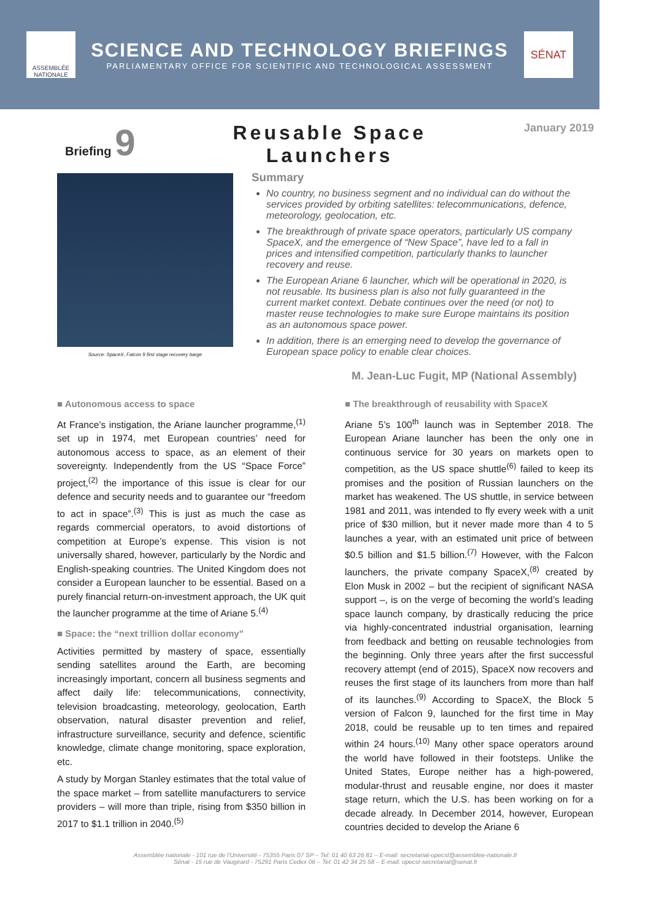ASSEMBLÉE NATIONALE
SCIENCE AND TECHNOLOGY BRIEFINGS
PARLIAMENTARY OFFICE FOR SCIENTIFIC AND TECHNOLOGICAL ASSESSMENT
SÉNAT
Briefing 9
Reusable Space
Launchers
January 2019
Source: SpaceX, Falcon 9 first stage recovery barge
Summary
No country, no business segment and no individual can do without the services provided by orbiting satellites: telecommunications, defence, meteorology, geolocation, etc.
The breakthrough of private space operators, particularly US company SpaceX, and the emergence of “New Space”, have led to a fall in prices and intensified competition, particularly thanks to launcher recovery and reuse.
The European Ariane 6 launcher, which will be operational in 2020, is not reusable. Its business plan is also not fully guaranteed in the current market context. Debate continues over the need (or not) to master reuse technologies to make sure Europe maintains its position as an autonomous space power.
In addition, there is an emerging need to develop the governance of European space policy to enable clear choices.
M. Jean-Luc Fugit, MP (National Assembly)
■ Autonomous access to space
At France’s instigation, the Ariane launcher programme,<sup>(1)</sup> set up in 1974, met European countries’ need for autonomous access to space, as an element of their sovereignty. Independently from the US “Space Force” project,<sup>(2)</sup> the importance of this issue is clear for our defence and security needs and to guarantee our “freedom to act in space”.<sup>(3)</sup> This is just as much the case as regards commercial operators, to avoid distortions of competition at Europe’s expense. This vision is not universally shared, however, particularly by the Nordic and English-speaking countries. The United Kingdom does not consider a European launcher to be essential. Based on a purely financial return-on-investment approach, the UK quit the launcher programme at the time of Ariane 5.<sup>(4)</sup>
■ Space: the “next trillion dollar economy”
Activities permitted by mastery of space, essentially sending satellites around the Earth, are becoming increasingly important, concern all business segments and affect daily life: telecommunications, connectivity, television broadcasting, meteorology, geolocation, Earth observation, natural disaster prevention and relief, infrastructure surveillance, security and defence, scientific knowledge, climate change monitoring, space exploration, etc.
A study by Morgan Stanley estimates that the total value of the space market – from satellite manufacturers to service providers – will more than triple, rising from $350 billion in 2017 to $1.1 trillion in 2040.<sup>(5)</sup>
■ The breakthrough of reusability with SpaceX
Ariane 5’s 100<sup>th</sup> launch was in September 2018. The European Ariane launcher has been the only one in continuous service for 30 years on markets open to competition, as the US space shuttle<sup>(6)</sup> failed to keep its promises and the position of Russian launchers on the market has weakened. The US shuttle, in service between 1981 and 2011, was intended to fly every week with a unit price of $30 million, but it never made more than 4 to 5 launches a year, with an estimated unit price of between $0.5 billion and $1.5 billion.<sup>(7)</sup> However, with the Falcon launchers, the private company SpaceX,<sup>(8)</sup> created by Elon Musk in 2002 – but the recipient of significant NASA support –, is on the verge of becoming the world’s leading space launch company, by drastically reducing the price via highly-concentrated industrial organisation, learning from feedback and betting on reusable technologies from the beginning. Only three years after the first successful recovery attempt (end of 2015), SpaceX now recovers and reuses the first stage of its launchers from more than half of its launches.<sup>(9)</sup> According to SpaceX, the Block 5 version of Falcon 9, launched for the first time in May 2018, could be reusable up to ten times and repaired within 24 hours.<sup>(10)</sup> Many other space operators around the world have followed in their footsteps. Unlike the United States, Europe neither has a high-powered, modular-thrust and reusable engine, nor does it master stage return, which the U.S. has been working on for a decade already. In December 2014, however, European countries decided to develop the Ariane 6
Assemblée nationale - 101 rue de l’Université - 75355 Paris 07 SP – Tel: 01 40 63 26 81 – E-mail: secretariat-opecst@assemblee-nationale.fr
Sénat - 15 rue de Vaugirard - 75291 Paris Cedex 06 – Tel: 01 42 34 25 58 – E-mail: opecst-secretariat@senat.fr